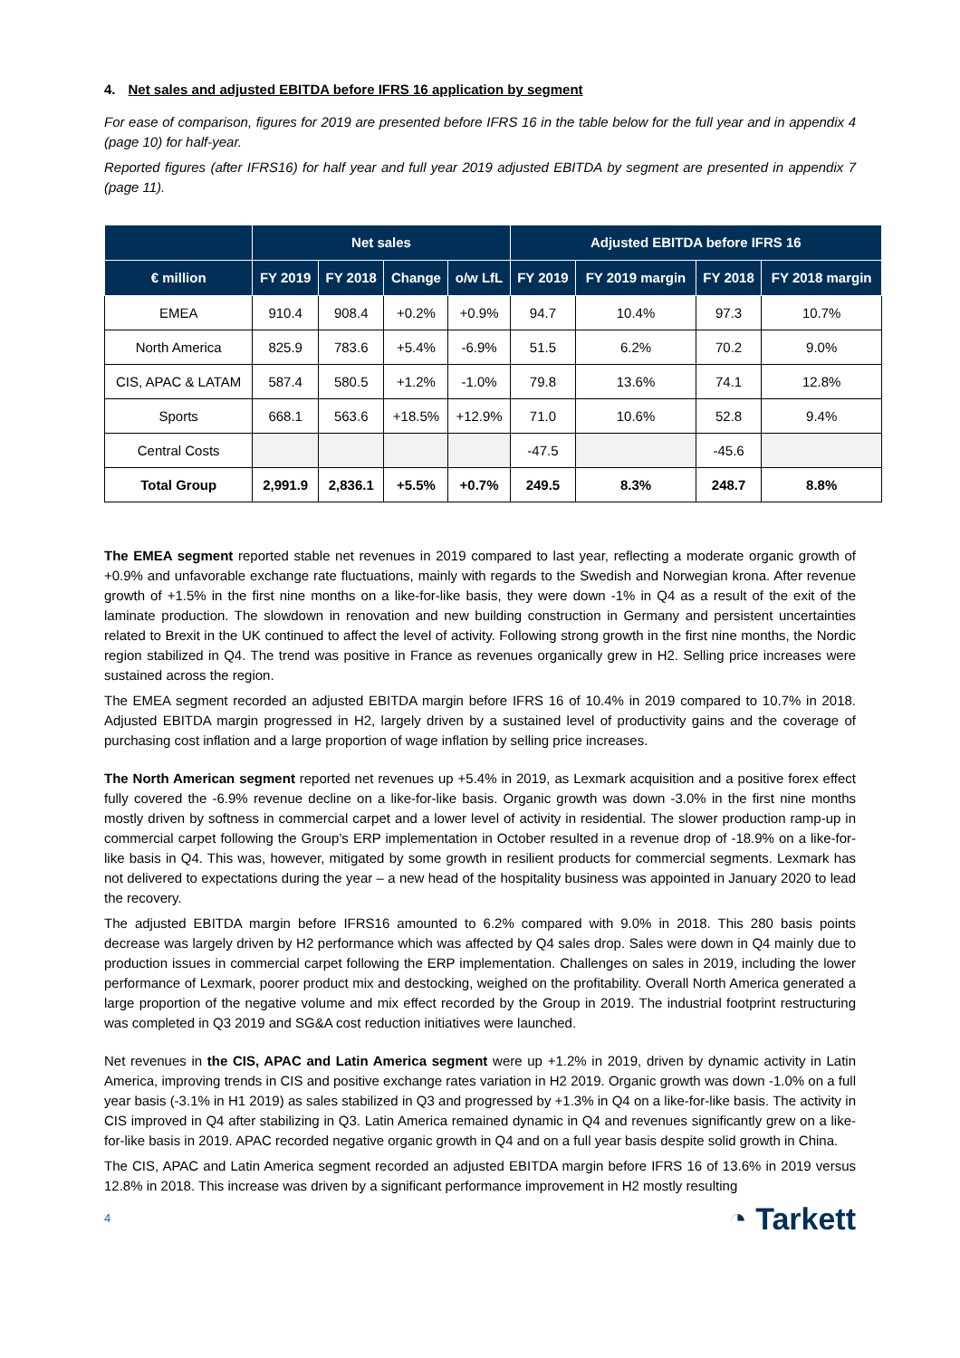4. Net sales and adjusted EBITDA before IFRS 16 application by segment
For ease of comparison, figures for 2019 are presented before IFRS 16 in the table below for the full year and in appendix 4 (page 10) for half-year.
Reported figures (after IFRS16) for half year and full year 2019 adjusted EBITDA by segment are presented in appendix 7 (page 11).
| | Net sales | | | | Adjusted EBITDA before IFRS 16 | | | |
| --- | --- | --- | --- | --- | --- | --- | --- | --- |
| € million | FY 2019 | FY 2018 | Change | o/w LfL | FY 2019 | FY 2019 margin | FY 2018 | FY 2018 margin |
| EMEA | 910.4 | 908.4 | +0.2% | +0.9% | 94.7 | 10.4% | 97.3 | 10.7% |
| North America | 825.9 | 783.6 | +5.4% | -6.9% | 51.5 | 6.2% | 70.2 | 9.0% |
| CIS, APAC & LATAM | 587.4 | 580.5 | +1.2% | -1.0% | 79.8 | 13.6% | 74.1 | 12.8% |
| Sports | 668.1 | 563.6 | +18.5% | +12.9% | 71.0 | 10.6% | 52.8 | 9.4% |
| Central Costs | | | | | -47.5 | | -45.6 | |
| Total Group | 2,991.9 | 2,836.1 | +5.5% | +0.7% | 249.5 | 8.3% | 248.7 | 8.8% |
The EMEA segment reported stable net revenues in 2019 compared to last year, reflecting a moderate organic growth of +0.9% and unfavorable exchange rate fluctuations, mainly with regards to the Swedish and Norwegian krona. After revenue growth of +1.5% in the first nine months on a like-for-like basis, they were down -1% in Q4 as a result of the exit of the laminate production. The slowdown in renovation and new building construction in Germany and persistent uncertainties related to Brexit in the UK continued to affect the level of activity. Following strong growth in the first nine months, the Nordic region stabilized in Q4. The trend was positive in France as revenues organically grew in H2. Selling price increases were sustained across the region.
The EMEA segment recorded an adjusted EBITDA margin before IFRS 16 of 10.4% in 2019 compared to 10.7% in 2018. Adjusted EBITDA margin progressed in H2, largely driven by a sustained level of productivity gains and the coverage of purchasing cost inflation and a large proportion of wage inflation by selling price increases.
The North American segment reported net revenues up +5.4% in 2019, as Lexmark acquisition and a positive forex effect fully covered the -6.9% revenue decline on a like-for-like basis. Organic growth was down -3.0% in the first nine months mostly driven by softness in commercial carpet and a lower level of activity in residential. The slower production ramp-up in commercial carpet following the Group’s ERP implementation in October resulted in a revenue drop of -18.9% on a like-for-like basis in Q4. This was, however, mitigated by some growth in resilient products for commercial segments. Lexmark has not delivered to expectations during the year – a new head of the hospitality business was appointed in January 2020 to lead the recovery.
The adjusted EBITDA margin before IFRS16 amounted to 6.2% compared with 9.0% in 2018. This 280 basis points decrease was largely driven by H2 performance which was affected by Q4 sales drop. Sales were down in Q4 mainly due to production issues in commercial carpet following the ERP implementation. Challenges on sales in 2019, including the lower performance of Lexmark, poorer product mix and destocking, weighed on the profitability. Overall North America generated a large proportion of the negative volume and mix effect recorded by the Group in 2019. The industrial footprint restructuring was completed in Q3 2019 and SG&A cost reduction initiatives were launched.
Net revenues in the CIS, APAC and Latin America segment were up +1.2% in 2019, driven by dynamic activity in Latin America, improving trends in CIS and positive exchange rates variation in H2 2019. Organic growth was down -1.0% on a full year basis (-3.1% in H1 2019) as sales stabilized in Q3 and progressed by +1.3% in Q4 on a like-for-like basis. The activity in CIS improved in Q4 after stabilizing in Q3. Latin America remained dynamic in Q4 and revenues significantly grew on a like-for-like basis in 2019. APAC recorded negative organic growth in Q4 and on a full year basis despite solid growth in China.
The CIS, APAC and Latin America segment recorded an adjusted EBITDA margin before IFRS 16 of 13.6% in 2019 versus 12.8% in 2018. This increase was driven by a significant performance improvement in H2 mostly resulting
4 ◔ Tarkett